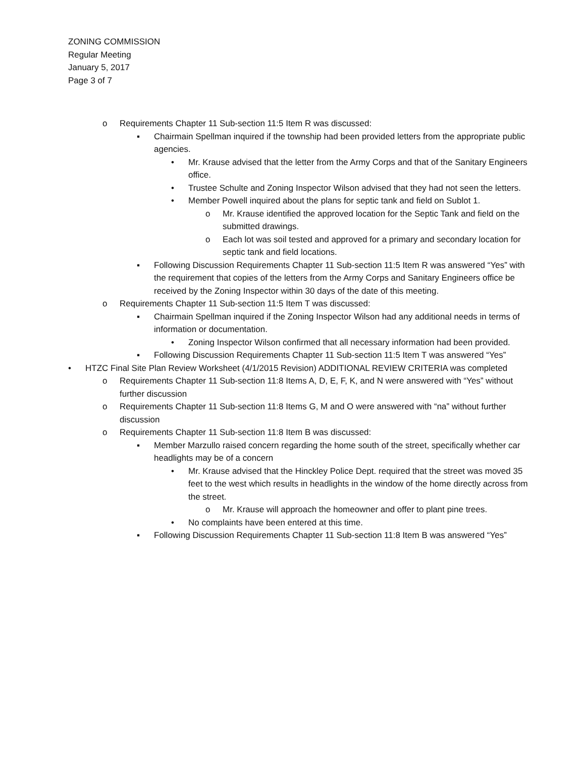ZONING COMMISSION
Regular Meeting
January 5, 2017
Page 3 of 7
o Requirements Chapter 11 Sub-section 11:5 Item R was discussed:
▪ Chairmain Spellman inquired if the township had been provided letters from the appropriate public agencies.
• Mr. Krause advised that the letter from the Army Corps and that of the Sanitary Engineers office.
• Trustee Schulte and Zoning Inspector Wilson advised that they had not seen the letters.
• Member Powell inquired about the plans for septic tank and field on Sublot 1.
o Mr. Krause identified the approved location for the Septic Tank and field on the submitted drawings.
o Each lot was soil tested and approved for a primary and secondary location for septic tank and field locations.
▪ Following Discussion Requirements Chapter 11 Sub-section 11:5 Item R was answered “Yes” with the requirement that copies of the letters from the Army Corps and Sanitary Engineers office be received by the Zoning Inspector within 30 days of the date of this meeting.
o Requirements Chapter 11 Sub-section 11:5 Item T was discussed:
▪ Chairmain Spellman inquired if the Zoning Inspector Wilson had any additional needs in terms of information or documentation.
• Zoning Inspector Wilson confirmed that all necessary information had been provided.
▪ Following Discussion Requirements Chapter 11 Sub-section 11:5 Item T was answered “Yes”
• HTZC Final Site Plan Review Worksheet (4/1/2015 Revision) ADDITIONAL REVIEW CRITERIA was completed
o Requirements Chapter 11 Sub-section 11:8 Items A, D, E, F, K, and N were answered with “Yes” without further discussion
o Requirements Chapter 11 Sub-section 11:8 Items G, M and O were answered with “na” without further discussion
o Requirements Chapter 11 Sub-section 11:8 Item B was discussed:
▪ Member Marzullo raised concern regarding the home south of the street, specifically whether car headlights may be of a concern
• Mr. Krause advised that the Hinckley Police Dept. required that the street was moved 35 feet to the west which results in headlights in the window of the home directly across from the street.
o Mr. Krause will approach the homeowner and offer to plant pine trees.
• No complaints have been entered at this time.
▪ Following Discussion Requirements Chapter 11 Sub-section 11:8 Item B was answered “Yes”